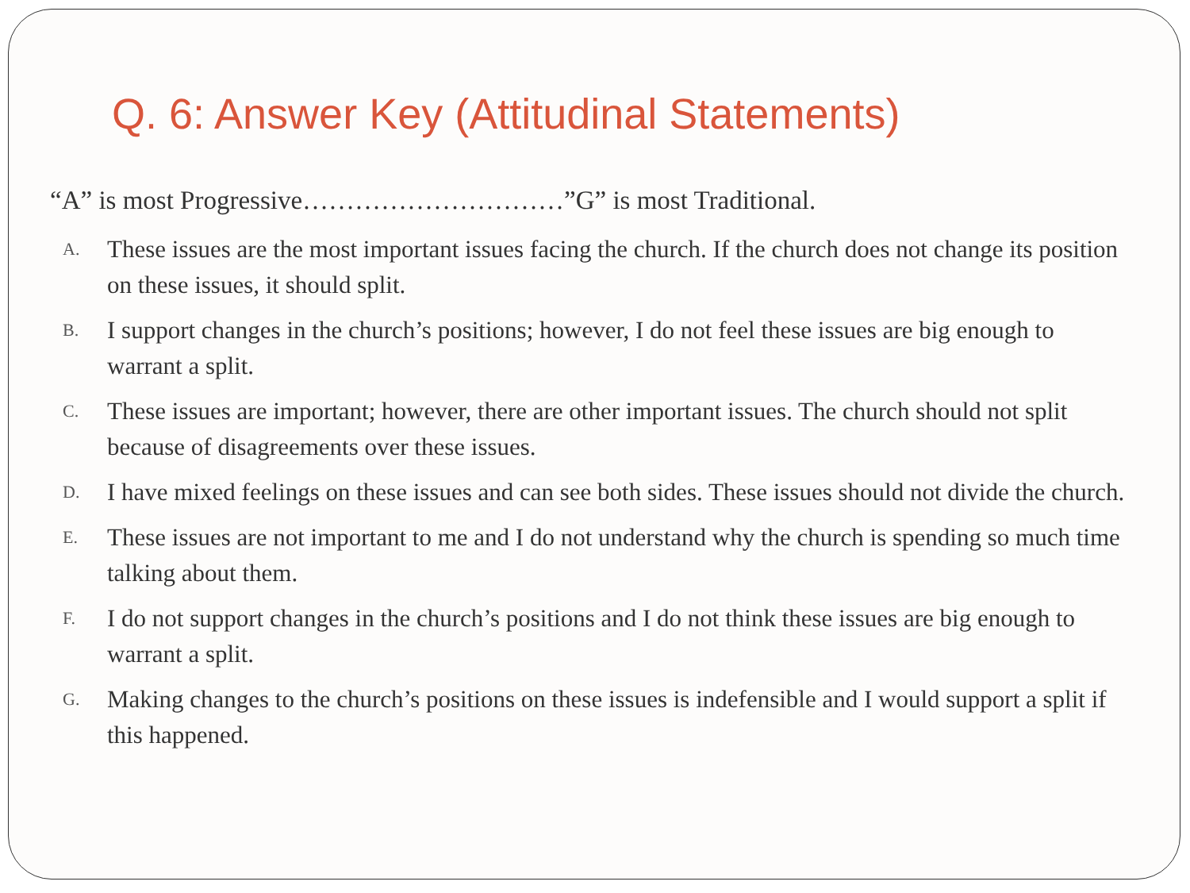Q. 6: Answer Key (Attitudinal Statements)
“A” is most Progressive…………………………”G” is most Traditional.
A. These issues are the most important issues facing the church. If the church does not change its position on these issues, it should split.
B. I support changes in the church’s positions; however, I do not feel these issues are big enough to warrant a split.
C. These issues are important; however, there are other important issues. The church should not split because of disagreements over these issues.
D. I have mixed feelings on these issues and can see both sides. These issues should not divide the church.
E. These issues are not important to me and I do not understand why the church is spending so much time talking about them.
F. I do not support changes in the church’s positions and I do not think these issues are big enough to warrant a split.
G. Making changes to the church’s positions on these issues is indefensible and I would support a split if this happened.